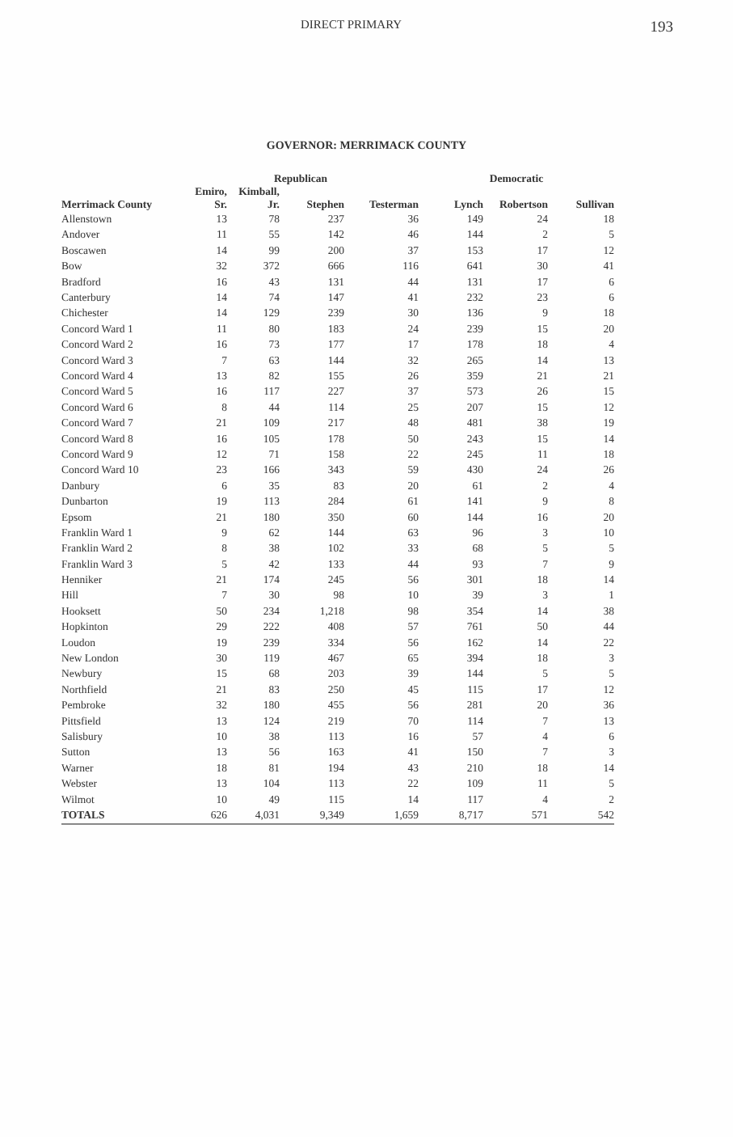DIRECT PRIMARY 193
GOVERNOR: MERRIMACK COUNTY
| | Republican | | | | Democratic | | |
| --- | --- | --- | --- | --- | --- | --- | --- |
| Merrimack County | Emiro, Sr. | Kimball, Jr. | Stephen | Testerman | Lynch | Robertson | Sullivan |
| Allenstown | 13 | 78 | 237 | 36 | 149 | 24 | 18 |
| Andover | 11 | 55 | 142 | 46 | 144 | 2 | 5 |
| Boscawen | 14 | 99 | 200 | 37 | 153 | 17 | 12 |
| Bow | 32 | 372 | 666 | 116 | 641 | 30 | 41 |
| Bradford | 16 | 43 | 131 | 44 | 131 | 17 | 6 |
| Canterbury | 14 | 74 | 147 | 41 | 232 | 23 | 6 |
| Chichester | 14 | 129 | 239 | 30 | 136 | 9 | 18 |
| Concord Ward 1 | 11 | 80 | 183 | 24 | 239 | 15 | 20 |
| Concord Ward 2 | 16 | 73 | 177 | 17 | 178 | 18 | 4 |
| Concord Ward 3 | 7 | 63 | 144 | 32 | 265 | 14 | 13 |
| Concord Ward 4 | 13 | 82 | 155 | 26 | 359 | 21 | 21 |
| Concord Ward 5 | 16 | 117 | 227 | 37 | 573 | 26 | 15 |
| Concord Ward 6 | 8 | 44 | 114 | 25 | 207 | 15 | 12 |
| Concord Ward 7 | 21 | 109 | 217 | 48 | 481 | 38 | 19 |
| Concord Ward 8 | 16 | 105 | 178 | 50 | 243 | 15 | 14 |
| Concord Ward 9 | 12 | 71 | 158 | 22 | 245 | 11 | 18 |
| Concord Ward 10 | 23 | 166 | 343 | 59 | 430 | 24 | 26 |
| Danbury | 6 | 35 | 83 | 20 | 61 | 2 | 4 |
| Dunbarton | 19 | 113 | 284 | 61 | 141 | 9 | 8 |
| Epsom | 21 | 180 | 350 | 60 | 144 | 16 | 20 |
| Franklin Ward 1 | 9 | 62 | 144 | 63 | 96 | 3 | 10 |
| Franklin Ward 2 | 8 | 38 | 102 | 33 | 68 | 5 | 5 |
| Franklin Ward 3 | 5 | 42 | 133 | 44 | 93 | 7 | 9 |
| Henniker | 21 | 174 | 245 | 56 | 301 | 18 | 14 |
| Hill | 7 | 30 | 98 | 10 | 39 | 3 | 1 |
| Hooksett | 50 | 234 | 1,218 | 98 | 354 | 14 | 38 |
| Hopkinton | 29 | 222 | 408 | 57 | 761 | 50 | 44 |
| Loudon | 19 | 239 | 334 | 56 | 162 | 14 | 22 |
| New London | 30 | 119 | 467 | 65 | 394 | 18 | 3 |
| Newbury | 15 | 68 | 203 | 39 | 144 | 5 | 5 |
| Northfield | 21 | 83 | 250 | 45 | 115 | 17 | 12 |
| Pembroke | 32 | 180 | 455 | 56 | 281 | 20 | 36 |
| Pittsfield | 13 | 124 | 219 | 70 | 114 | 7 | 13 |
| Salisbury | 10 | 38 | 113 | 16 | 57 | 4 | 6 |
| Sutton | 13 | 56 | 163 | 41 | 150 | 7 | 3 |
| Warner | 18 | 81 | 194 | 43 | 210 | 18 | 14 |
| Webster | 13 | 104 | 113 | 22 | 109 | 11 | 5 |
| Wilmot | 10 | 49 | 115 | 14 | 117 | 4 | 2 |
| TOTALS | 626 | 4,031 | 9,349 | 1,659 | 8,717 | 571 | 542 |